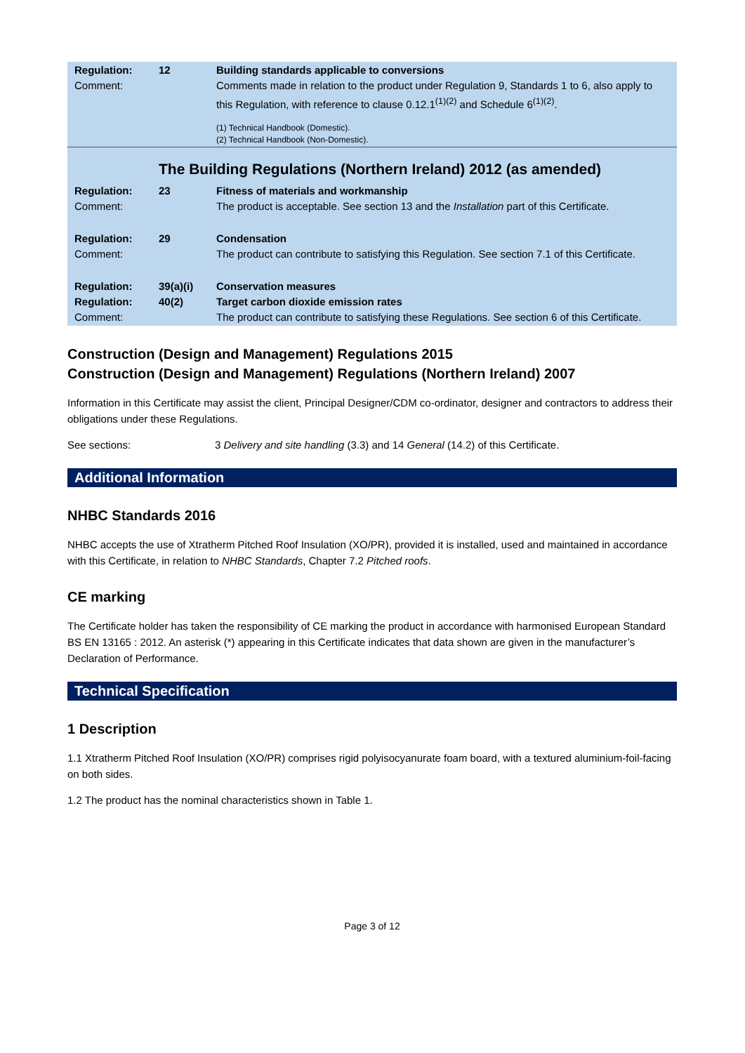| Regulation: Comment: | 12 | Building standards applicable to conversions Comments made in relation to the product under Regulation 9, Standards 1 to 6, also apply to this Regulation, with reference to clause 0.12.1<sup>(1)(2)</sup> and Schedule 6<sup>(1)(2)</sup>. (1) Technical Handbook (Domestic). (2) Technical Handbook (Non-Domestic). |
| | The Building Regulations (Northern Ireland) 2012 (as amended) | |
| Regulation: Comment: | 23 | Fitness of materials and workmanship The product is acceptable. See section 13 and the Installation part of this Certificate. |
| Regulation: Comment: | 29 | Condensation The product can contribute to satisfying this Regulation. See section 7.1 of this Certificate. |
| Regulation: Regulation: Comment: | 39(a)(i) 40(2) | Conservation measures Target carbon dioxide emission rates The product can contribute to satisfying these Regulations. See section 6 of this Certificate. |
Construction (Design and Management) Regulations 2015
Construction (Design and Management) Regulations (Northern Ireland) 2007
Information in this Certificate may assist the client, Principal Designer/CDM co-ordinator, designer and contractors to address their obligations under these Regulations.
See sections: 3 Delivery and site handling (3.3) and 14 General (14.2) of this Certificate.
Additional Information
NHBC Standards 2016
NHBC accepts the use of Xtratherm Pitched Roof Insulation (XO/PR), provided it is installed, used and maintained in accordance with this Certificate, in relation to NHBC Standards, Chapter 7.2 Pitched roofs.
CE marking
The Certificate holder has taken the responsibility of CE marking the product in accordance with harmonised European Standard BS EN 13165 : 2012. An asterisk (*) appearing in this Certificate indicates that data shown are given in the manufacturer’s Declaration of Performance.
Technical Specification
1 Description
1.1 Xtratherm Pitched Roof Insulation (XO/PR) comprises rigid polyisocyanurate foam board, with a textured aluminium-foil-facing on both sides.
1.2 The product has the nominal characteristics shown in Table 1.
Page 3 of 12